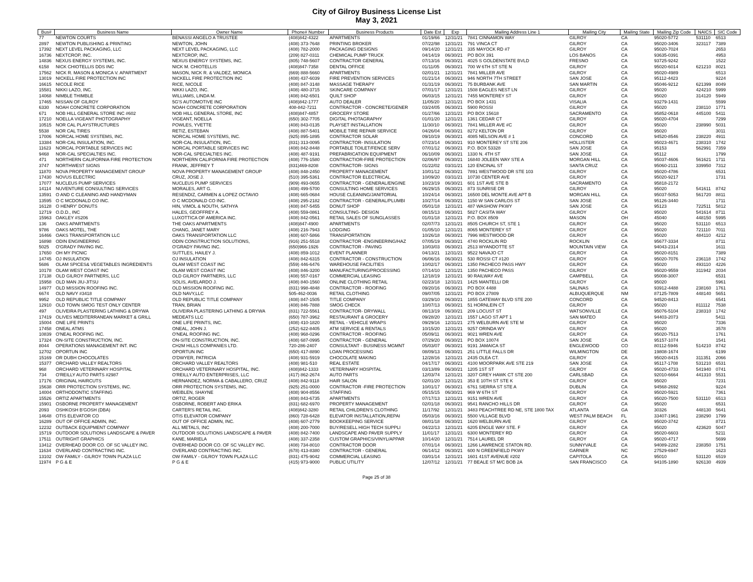City of Gilroy Business License List
May 3, 2021
| Bus# | Business Name | Owner Name | Phone# Number | Business Products | Date Est | Exp | Mailing Address Line 1 | Mailing City | Mailing State | Mailing Zip Code | NAICS | SIC Code |
| --- | --- | --- | --- | --- | --- | --- | --- | --- | --- | --- | --- | --- |
| 77 | NEWTON COURTS | BENASSI ANGELO A TRUSTEE | (408)842-4322 | APARTMENTS | 01/19/66 | 12/31/21 | 7841 CINNAMON WAY | GILROY | CA | 95020-5772 | 531110 | 6513 |
| 2897 | NEWTON PUBLISHING & PRINTING | NEWTON, JOHN | (408) 373-7648 | PRINTING BROKER | 07/22/98 | 12/31/21 | 791 VINCA CT | GILROY | CA | 95020-3406 | 323117 | 7389 |
| 17392 | NEXT LEVEL PACKAGING, LLC | NEXT LEVEL PACKAGING, LLC | (408) 782-2000 | PACKAGING DESIGNS | 09/14/20 | 12/31/21 | 335 MAYOCK RD #7 | GILROY | CA | 95020-7024 | | 2653 |
| 16736 | NEXTCROP, INC. | NEXTCROP, INC. | (209) 827-0311 | CHEMICAL PUMP TRUCK | 04/14/19 | 06/30/21 | PO BOX 391 | LOS BANOS | CA | 93635-0391 | | 4953 |
| 14836 | NEXUS ENERGY SYSTEMS, INC. | NEXUS ENERGY SYSTEMS, INC. | (805) 748-5607 | CONTRACTOR GENERAL | 07/13/16 | 06/30/21 | 4025 S GOLDENSTATE BVLD | FRESNO | CA | 93725-9242 | | 1522 |
| 6158 | NICK CHIOTELLIS DDS INC | NICK M. CHIOTELLIS | (408)847-7358 | DENTAL OFFICE | 01/11/05 | 06/30/21 | 700 W 6TH ST STE N | GILROY | CA | 95020-6014 | 621210 | 8021 |
| 17562 | NICK R. MASON & MONICA V. APARTMENT | MASON, NICK R. & VALDEZ, MONICA | (669) 888-5660 | APARTMENTS | 02/01/21 | 12/31/21 | 7841 MILLER AVE | GILROY | CA | 95020-4989 | | 6513 |
| 13019 | NICKELL FIRE PROTECTION INC | NICKELL FIRE PROTECTION INC | (408) 437-6039 | FIRE PREVENTION SERVICES | 01/21/14 | 06/30/21 | 946 NORTH 7TH STREET | SAN JOSE | CA | 95112-4423 | | 9224 |
| 16615 | NICOLE RICE | RICE, NICOLE | (408) 847-3148 | MASSAGE THERAPY | 01/31/19 | 06/30/21 | 75 BURBANK AVE | SAN MARTIN | CA | 95046-9212 | 621399 | 8049 |
| 15581 | NIKKI LAZO, INC. | NIKKI LAZO, INC. | (408) 480-3715 | SKINCARE COMPANY | 07/01/17 | 12/31/21 | 1508 EAGLES NEST LN | GILROY | CA | 95020 | 424210 | 5999 |
| 14068 | NIMBLE THIMBLE | WILLIAMS, LINDA M. | (408) 842-6501 | QUILT SHOP | 06/03/15 | 12/31/21 | 7455 MONTEREY ST | GILROY | CA | 95020 | 314120 | 5949 |
| 17465 | NISSAN OF GILROY | 5G'S AUTOMOTIVE INC | (408)842-1777 | AUTO DEALER | 11/05/20 | 12/31/21 | PO BOX 1431 | VISALIA | CA | 93279-1431 | | 5599 |
| 6330 | NOAH CONCRETE CORPORATION | NOAH CONCRETE CORPORATION | 408-842-7211 | CONTRACTOR - CONCRETE/GENER | 03/24/05 | 06/30/21 | 5900 ROSSI | GILROY | CA | 95020 | 238110 | 1771 |
| 671 | NOB HILL GENERAL STORE INC #602 | NOB HILL GENERAL STORE, INC | (408)847-4857 | GROCERY STORE | 01/27/66 | 12/31/21 | PO BOX 15618 | SACRAMENTO | CA | 95852-0618 | 445100 | 5411 |
| 17210 | NOELLA VIGEANT PHOTOGRAPHY | VIGEANT, NOELLA | (650) 302-7705 | DIGITAL PHOTAGRAPHY | 01/01/20 | 12/31/21 | 1361 CEDAR CT | GILROY | CA | 95020-4704 | | 7299 |
| 10515 | NOR CAL PLAYSTRUCTURES | POWLES, YVETTE | (408) 843-0135 | PLAYSET INSTALLATION | 11/30/10 | 06/30/21 | 7841 MILLER AVE #C | GILROY | CA | 95020 | 238990 | 5031 |
| 5538 | NOR CAL TIRES | RETIZ, ESTEBAN | (408) 887-5401 | MOBILE TIRE REPAIR SERVICE | 04/26/04 | 06/30/21 | 8272 KELTON DR | GILROY | CA | 95020 | | 3011 |
| 17006 | NORCAL HOME SYSTEMS, INC. | NORCAL HOME SYSTEMS, INC. | (925) 895-1895 | CONTRACTOR SOLAR | 09/10/19 | 06/30/21 | 4085 NELSON AVE # 1 | CONCORD | CA | 94520-8546 | 238220 | 4911 |
| 13384 | NOR-CAL INSULATION, INC. | NOR-CAL INSULATION, INC. | (831) 313-0095 | CONTRACTOR- INSULATION | 07/23/14 | 06/30/21 | 910 MONTEREY ST STE 206 | HOLLISTER | CA | 95023-4671 | 238310 | 1742 |
| 11623 | NORCAL PORTABLE SERVICES INC | NORCAL PORTABLE SERVICES INC | (408) 842-8448 | PORTABLE TOILET/FENCE SERV | 07/01/12 | 06/30/21 | P.O. BOX 53328 | SAN JOSE | CA | 95153 | 562991 | 7359 |
| 9468 | NOR-CAL SPECIALTIES INC. | NOR-CAL SPECIALTIES INC. | (408) 487-9191 | PREFABRICATION EQUIPMENT | 06/10/09 | 06/30/21 | 1330 N. 4TH ST | SAN JOSE | CA | 95112 | | 1799 |
| 471 | NORTHERN CALIFORNIA FIRE PROTECTION | NORTHERN CALIFORNIA FIRE PROTECTION | (408) 776-1580 | CONTRACTIOR-FIRE PROTECTION | 02/06/97 | 06/30/21 | 16840 JOLEEN WAY STE A | MORGAN HILL | CA | 95037-4606 | 561621 | 1711 |
| 3747 | NORTHWEST SIGNS | FRANK, JEFFREY T | (831)469-8208 | CONTRACTOR- SIGNS | 01/22/02 | 03/31/21 | 120 ENCINAL ST | SANTA CRUZ | CA | 95060-2111 | 339950 | 7312 |
| 11870 | NOVA PROPERTY MANAGEMENT GROUP | NOVA PROPERTY MANAGEMENT GROUP | (408) 848-2450 | PROPERTY MANAGEMENT | 10/01/12 | 06/30/21 | 7891 WESTWOOD DR STE 103 | GILROY | CA | 95020-4786 | | 6531 |
| 17430 | NOVUS ELECTRIC | CRUZ, JOSE J. | (510) 395-5361 | CONTRACTOR ELECTRICAL | 10/09/20 | 03/31/21 | 10730 CENTER AVE | GILROY | CA | 95020-9217 | | 1731 |
| 17077 | NUCLEUS PUMP SERVICES | NUCLEUS PUMP SERVICES | (909) 493-0655 | CONTRACTOR - GENERAL/ENGINE | 10/23/19 | 06/30/21 | 601 1ST AVE STE B | SACRAMENTO | CA | 95818-2172 | | |
| 14114 | NUVENTURE CONSULTING SERVICES | MORALES, ART G. | (408) 499-5700 | CONSULTING HOME SERVICES | 06/29/15 | 06/30/21 | 873 SUNRISE DR | GILROY | CA | 95020 | 541611 | 8742 |
| 13591 | O AND C CLEANING AND HANDYMAN | RESENDIZ, CARMEN & LOPEZ OCTAVIO | (408) 665-0684 | HOUSE CLEANING/JANITORIAL | 10/24/14 | 06/30/21 | 16500 DEL MONTE AVE APT B | MORGAN HILL | CA | 95037-5053 | 561720 | 8811 |
| 13595 | O C MCDONALD CO INC. | O C MCDONALD CO INC. | (408) 295-2182 | CONTRACTOR - GENERAL/PLUMBI | 10/27/14 | 06/30/21 | 1150 W SAN CARLOS ST | SAN JOSE | CA | 95126-3440 | | 1711 |
| 16128 | O HENRY' DONUTS | HIN, VIMOL & NOUTH, SATHYA | (408) 847-5455 | DONUT SHOP | 05/01/18 | 12/31/21 | 487 WASHOW PKWY | SAN JOSE | CA | 95123 | 722511 | 5812 |
| 12719 | O.D.D., INC | HALES, GEOFFREY A. | (408) 559-0861 | CONSULTING- DESIGN | 08/15/13 | 06/30/21 | 5827 CASITA WAY | GILROY | CA | 95020 | 541614 | 8711 |
| 15963 | OAKLEY #S206 | LUXOTTICA OF AMERICA INC. | (408) 842-0561 | RETAIL SALES OF SUNGLASSES | 01/01/18 | 12/31/21 | P.O. BOX 8509 | MASON | OH | 45040 | 448150 | 5995 |
| 136 | OAKS APARTMENTS | THE OAKS APARTMENTS | (408)847-4900 | APARTMENTS | 02/07/73 | 12/31/21 | 8505 CHURCH ST, STE 1 | GILROY | CA | 95020 | 531110 | 6513 |
| 9786 | OAKS MOTEL, THE | CHANG, JANET MARY | (408) 216-7943 | LODGING | 01/05/10 | 12/31/21 | 8065 MONTEREY ST | GILROY | CA | 95020 | 721110 | 7011 |
| 16466 | OAKS TRANSPORTATION LLC | OAKS TRANSPORTATION LLC | (408) 607-5866 | TRANSPORTATION | 10/26/18 | 06/30/21 | 7996 WESTWOOD DR | GILROY | CA | 95020 | 484110 | 4212 |
| 16898 | ODIN ENGINEERING | ODIN CONSTRUCTION SOLUTIONS, | (916) 251-5518 | CONTRACTOR -ENGINEERING/HAZ | 07/05/19 | 06/30/21 | 4740 ROCKLIN RD | ROCKLIN | CA | 95677-3334 | | 8711 |
| 5025 | O'GRADY PAVING INC. | O'GRADY PAVING INC. | (650)966-1926 | CONTRACTOR - PAVING | 10/03/03 | 06/30/21 | 2513 WYANDOTTE ST | MOUNTAIN VIEW | CA | 94043-2314 | | 1611 |
| 17650 | OH MY PICNIC | SUTTLES, HAILEY J. | (408) 859-1012 | EVENT PLANNER | 04/13/21 | 12/31/21 | 9522 NAVAJO CT | GILROY | CA | 95020-8151 | | 7389 |
| 14745 | OJ INSULATION | OJ INSULATION | (408) 842-6315 | CONTRACTOR - CONSTRUCTION | 06/06/16 | 06/30/21 | 530 ROSSI CT #120 | GILROY | CA | 95020-7076 | 236118 | 1742 |
| 5686 | OLAM SPICES& VEGETABLES INGREDIENTS | OLAM WEST COAST INC | (559) 446-6476 | WAREHOUSE FACILITIES | 10/02/17 | 06/30/21 | 1350 PACHECO PASS HWY | GILROY | CA | 95020 | 493110 | 4226 |
| 10178 | OLAM WEST COAST INC | OLAM WEST COAST INC | (408) 846-3200 | MANUFACTURING/PROCESSING | 07/14/10 | 12/31/21 | 1350 PACHECO PASS | GILROY | CA | 95020-9559 | 311942 | 2034 |
| 17138 | OLD GILROY PARTNERS, LLC | OLD GILROY PARTNERS, LLC | (408) 557-0167 | COMMERCIAL LEASING | 12/18/19 | 12/31/21 | 90 RAILWAY AVE | CAMPBELL | CA | 95008-3007 | | 6531 |
| 15958 | OLD MAN JIU-JITSU | SOLIS, AVELARDO J. | (408) 840-1560 | ONLINE CLOTHING RETAIL | 02/23/18 | 12/31/21 | 1425 MANTELLI DR | GILROY | CA | 95020 | | 5961 |
| 14977 | OLD MISSION ROOFING INC. | OLD MISSION ROOFING INC. | (831) 998-4848 | CONTRACTOR - ROOFING | 09/20/16 | 06/30/21 | PO BOX 4488 | SALINAS | CA | 93912-4488 | 238160 | 1761 |
| 6674 | OLD NAVY #3418 | OLD NAVY,LLC | 505-462-0036 | RETAIL CLOTHING | 09/07/05 | 12/31/21 | PO BOX 27809 | ALBUQUERQUE | NM | 87125-7809 | 448140 | 5651 |
| 9952 | OLD REPUBLIC TITLE COMPANY | OLD REPUBLIC TITLE COMPANY | (408) 847-1505 | TITLE COMPANY | 03/29/10 | 06/30/21 | 1855 GATEWAY BLVD STE 200 | CONCORD | CA | 94520-8413 | | 6541 |
| 12910 | OLD TOWN SMOG TEST ONLY CENTER | TRAN, BRIAN | (408) 846-7888 | SMOG CHECK | 10/07/13 | 06/30/21 | 51 HORNLEIN CT | GILROY | CA | 95020 | 811112 | 7538 |
| 497 | OLIVEIRA PLASTERING LATHING & DRYWA | OLIVEIRA PLASTERING LATHING & DRYWA | (831) 722-5561 | CONTRACTOR- DRYWALL | 08/13/19 | 06/30/21 | 209 LOCUST ST | WATSONVILLE | CA | 95076-5104 | 238310 | 1742 |
| 17419 | OLIVES MEDITERRANEAN MARKET & GRILL | MEDEATS LLC | (650) 787-3962 | RESTAURANT & GROCERY | 09/28/20 | 12/31/21 | 1557 LAGO ST APT 1 | SAN MATEO | CA | 94403-2073 | | 5411 |
| 15004 | ONE LIFE PRINTS | ONE LIFE PRINTS, INC. | (408) 410-1820 | RETAIL - VEHICLE WRAPS | 09/29/16 | 12/31/21 | 275 WELBURN AVE STE M | GILROY | CA | 95020 | | 7336 |
| 17458 | ONEAL ATMS | ONEAL, JOHN J. | (252) 622-8405 | ATM SERVICE & RENTALS | 10/15/20 | 12/31/21 | 9257 ORINDA WY | GILROY | CA | 95020 | | 3578 |
| 10839 | O'NEAL ROOFING INC. | O'NEAL ROOFING INC. | (408) 968-0296 | CONTRACTOR - ROOFING | 05/09/11 | 06/30/21 | 9021 WREN AVE | GILROY | CA | 95020-7513 | | 1761 |
| 17324 | ON-SITE CONSTRUCTION, INC. | ON-SITE CONSTRUCTION, INC. | (408) 687-0995 | CONTRACTOR - GENERAL | 07/29/20 | 06/30/21 | PO BOX 10074 | SAN JOSE | CA | 95157-1074 | | 1541 |
| 8044 | OPERATIONS MANAGEMENT INT. INC | CH2M HILLS COMPANIES LTD. | 720-286-2407 | CONSULTANT - BUSINESS MGMNT | 05/03/07 | 06/30/21 | 9191 JAMAICA ST | ENGLEWOOD | CO | 80112-5946 | 514210 | 8742 |
| 12702 | OPORTUN INC | OPORTUN INC | (650) 417-8890 | LOAN PROCESSING | 08/09/13 | 06/30/21 | 251 LITTLE FALLS DR | WILMINGTON | DE | 19808-1674 | | 6199 |
| 15169 | OR DUBH CHOCOLATES | O'DWYER, PATRICIA | (408) 931-5919 | CHOCOLATE MAKING | 12/28/16 | 12/31/21 | 2435 OLEA CT. | GILROY | CA | 95020-8415 | 311351 | 2066 |
| 15377 | ORCHARD VALLEY REALTORS | ORCHARD VALLEY REALTORS | (408) 981-510 | REAL ESTATE | 04/17/17 | 06/30/21 | 4100 MOORPARK AVE STE 219 | SAN JOSE | CA | 95117-1708 | 531210 | 6531 |
| 968 | ORCHARD VETERINARY HOSPITAL | ORCHARD VETERINARY HOSPITAL, INC. | (408)842-1333 | VETERINARY HOSPITAL | 03/13/89 | 06/30/21 | 1205 1ST ST | GILROY | CA | 95020-4733 | 541940 | 0741 |
| 734 | O'REILLY AUTO PARTS #2987 | O'REILLY AUTO ENTERPRISES, LLC | (417) 862-2674 | AUTO PARTS | 12/03/74 | 12/31/21 | 3207 GREY HAWK CT STE 200 | CARLSBAD | CA | 92010-6664 | 441310 | 5531 |
| 17176 | ORIGINAL HAIRCUTS | HERNANDEZ, NORMA & CABALLERO, CRUZ | (408) 842-9118 | HAIR SALON | 02/01/20 | 12/31/21 | 353 E 10TH ST STE K | GILROY | CA | 95020 | | 7231 |
| 15638 | ORR PROTECTION SYSTEMS, INC. | ORR PROTECTION SYSTEMS, INC. | (925) 251-0000 | CONTRACTOR -FIRE PROTECTION | 10/01/17 | 06/30/21 | 6761 SIERRA ST STE A | DUBLIN | CA | 94568-2692 | | 9224 |
| 14004 | ORTHODONTIC STAFFING | WEIBLEN, SHAYNE | (408) 904-8556 | STAFFING | 05/15/15 | 06/30/21 | 969 W 6TH ST | GILROY | CA | 95020-5921 | | 7361 |
| 15526 | ORTIZ APARTMENTS | ORTIZ, ROGER | (408) 843-6735 | APARTMENTS | 07/17/13 | 12/31/21 | 9151 WREN AVE | GILROY | CA | 95020-7500 | 531110 | 6513 |
| 15901 | OSBORNE PROPERTY MANAGEMENT | OSBORNE, ROBERT AND ERIKA | (831) 682-6970 | PROPERTY MANAGEMENT | 02/01/18 | 06/30/21 | 9541 RANCHO HILLS DR | GILROY | CA | 95020 | | 6531 |
| 2093 | OSHKOSH B'GOSH (DBA) | CARTER'S RETAIL INC. | (408)842-3280 | RETAIL CHILDREN'S CLOTHING | 11/17/92 | 12/31/21 | 3483 PEACHTREE RD NE, STE 1800 TAX | ATLANTA | GA | 30326 | 448130 | 5641 |
| 14648 | OTIS ELEVATOR CO | OTIS ELEVATOR COMPANY | (860) 728-6428 | ELEVATOR INSTALLATION,REPAI | 05/03/16 | 06/30/21 | 5500 VILLAGE BLVD | WEST PALM BEACH | FL | 33407-1961 | 238290 | 1799 |
| 16289 | OUT OF OFFICE ADMIN, INC. | OUT OF OFFICE ADMIN, INC. | (408) 607-2779 | BOOKKEEPING SERVICE | 08/01/18 | 06/30/21 | 1620 WELBURN AVE | GILROY | CA | 95020-3742 | | 8721 |
| 12232 | OUTBACK EQUIPMENT COMPANY | ALL METALS, INC | (408) 200-7000 | BUY/RESELL HIGH TECH SUPPLI | 04/22/13 | 12/31/21 | 6205 ENGLE WAY STE. F | GILROY | CA | 95020 | 423620 | 5047 |
| 15719 | OUTDOOR SOLUTIONS LANDSCAPE & PAVER | OUTDOOR SOLUTIONS LANDSCAPE & PAVER | (408) 842-7400 | LANDSCAPE AND PAVER SUPPLY | 11/01/17 | 12/31/21 | 6300 MONTEREY RD | GILROY | CA | 95020-6603 | | 5211 |
| 17511 | OUTRIGHT GRAPHICS | KANE, MARIELA | (408) 337-2358 | CUSTOM GRAPHICS/VINYL/APPAR | 10/14/20 | 12/31/21 | 7514 LAUREL DR | GILROY | CA | 95020-4717 | | 5699 |
| 13412 | OVERHEAD DOOR CO. OF SC VALLEY INC. | OVERHEAD DOOR CO. OF SC VALLEY INC. | (408) 734-8010 | CONTRACTOR DOOR | 07/01/14 | 06/30/21 | 1266 LAWRENCE STATON RD. | SUNNYVALE | CA | 94089-2282 | 238350 | 1751 |
| 11634 | OVERLAND CONTRACTING INC. | OVERLAND CONTRACTING INC. | (678) 413-8380 | CONTRACTOR - GENERAL | 06/14/12 | 06/30/21 | 600 N GREENFIELD PKWY | GARNER | NC | 27529-6947 | | 1623 |
| 13102 | OW FAMILY - GILROY TOWN PLAZA LLC | OW FAMILY - GILROY TOWN PLAZA LLC | (831) 475-9042 | COMMERCIAL LEASING | 03/01/14 | 12/31/21 | 1601 41ST AVENUE #202 | CAPITOLA | CA | 95010 | 531120 | 6519 |
| 11974 | P G & E | P G & E | (415) 973-9000 | PUBLIC UTILITY | 12/07/12 | 12/31/21 | 77 BEALE ST M/C BOB 2A | SAN FRANCISCO | CA | 94105-1890 | 926130 | 4939 |
Page 25 of 38